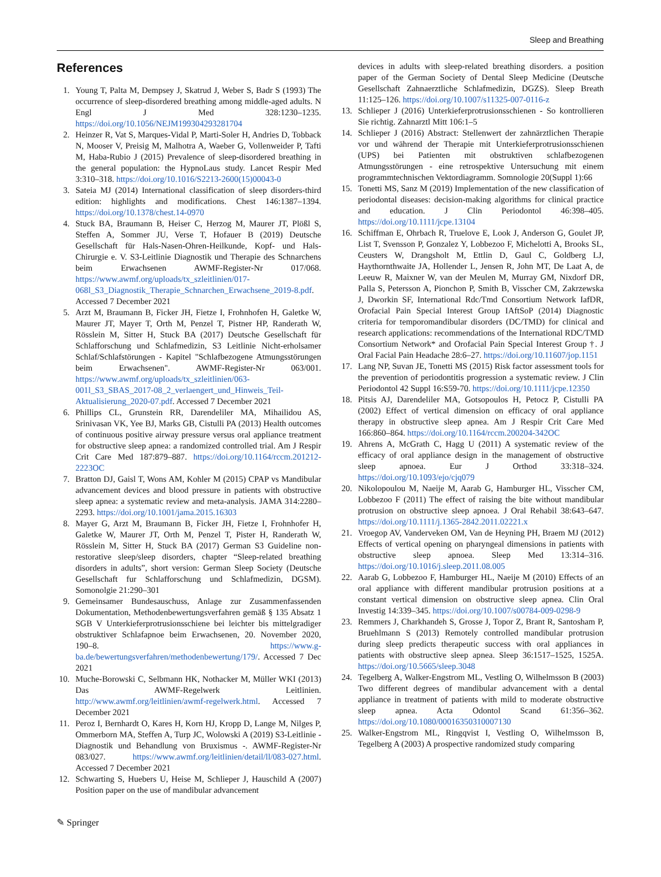Sleep and Breathing
References
1. Young T, Palta M, Dempsey J, Skatrud J, Weber S, Badr S (1993) The occurrence of sleep-disordered breathing among middle-aged adults. N Engl J Med 328:1230–1235. https://doi.org/10.1056/NEJM199304293281704
2. Heinzer R, Vat S, Marques-Vidal P, Marti-Soler H, Andries D, Tobback N, Mooser V, Preisig M, Malhotra A, Waeber G, Vollenweider P, Tafti M, Haba-Rubio J (2015) Prevalence of sleep-disordered breathing in the general population: the HypnoLaus study. Lancet Respir Med 3:310–318. https://doi.org/10.1016/S2213-2600(15)00043-0
3. Sateia MJ (2014) International classification of sleep disorders-third edition: highlights and modifications. Chest 146:1387–1394. https://doi.org/10.1378/chest.14-0970
4. Stuck BA, Braumann B, Heiser C, Herzog M, Maurer JT, Plößl S, Steffen A, Sommer JU, Verse T, Hofauer B (2019) Deutsche Gesellschaft für Hals-Nasen-Ohren-Heilkunde, Kopf- und Hals-Chirurgie e. V. S3-Leitlinie Diagnostik und Therapie des Schnarchens beim Erwachsenen AWMF-Register-Nr 017/068. https://www.awmf.org/uploads/tx_szleitlinien/017-068l_S3_Diagnostik_Therapie_Schnarchen_Erwachsene_2019-8.pdf. Accessed 7 December 2021
5. Arzt M, Braumann B, Ficker JH, Fietze I, Frohnhofen H, Galetke W, Maurer JT, Mayer T, Orth M, Penzel T, Pistner HP, Randerath W, Rösslein M, Sitter H, Stuck BA (2017) Deutsche Gesellschaft für Schlafforschung und Schlafmedizin, S3 Leitlinie Nicht-erholsamer Schlaf/Schlafstörungen - Kapitel "Schlafbezogene Atmungsstörungen beim Erwachsenen". AWMF-Register-Nr 063/001. https://www.awmf.org/uploads/tx_szleitlinien/063-001l_S3_SBAS_2017-08_2_verlaengert_und_Hinweis_Teil-Aktualisierung_2020-07.pdf. Accessed 7 December 2021
6. Phillips CL, Grunstein RR, Darendeliler MA, Mihailidou AS, Srinivasan VK, Yee BJ, Marks GB, Cistulli PA (2013) Health outcomes of continuous positive airway pressure versus oral appliance treatment for obstructive sleep apnea: a randomized controlled trial. Am J Respir Crit Care Med 187:879–887. https://doi.org/10.1164/rccm.201212-2223OC
7. Bratton DJ, Gaisl T, Wons AM, Kohler M (2015) CPAP vs Mandibular advancement devices and blood pressure in patients with obstructive sleep apnea: a systematic review and meta-analysis. JAMA 314:2280–2293. https://doi.org/10.1001/jama.2015.16303
8. Mayer G, Arzt M, Braumann B, Ficker JH, Fietze I, Frohnhofer H, Galetke W, Maurer JT, Orth M, Penzel T, Pister H, Randerath W, Rösslein M, Sitter H, Stuck BA (2017) German S3 Guideline non-restorative sleep/sleep disorders, chapter “Sleep-related breathing disorders in adults”, short version: German Sleep Society (Deutsche Gesellschaft fur Schlafforschung und Schlafmedizin, DGSM). Somonolgie 21:290–301
9. Gemeinsamer Bundesauschuss, Anlage zur Zusammenfassenden Dokumentation, Methodenbewertungsverfahren gemäß § 135 Absatz 1 SGB V Unterkieferprotrusionsschiene bei leichter bis mittelgradiger obstruktiver Schlafapnoe beim Erwachsenen, 20. November 2020, 190–8. https://www.g-ba.de/bewertungsverfahren/methodenbewertung/179/. Accessed 7 Dec 2021
10. Muche-Borowski C, Selbmann HK, Nothacker M, Müller WKI (2013) Das AWMF-Regelwerk Leitlinien. http://www.awmf.org/leitlinien/awmf-regelwerk.html. Accessed 7 December 2021
11. Peroz I, Bernhardt O, Kares H, Korn HJ, Kropp D, Lange M, Nilges P, Ommerborn MA, Steffen A, Turp JC, Wolowski A (2019) S3-Leitlinie - Diagnostik und Behandlung von Bruxismus -. AWMF-Register-Nr 083/027. https://www.awmf.org/leitlinien/detail/ll/083-027.html. Accessed 7 December 2021
12. Schwarting S, Huebers U, Heise M, Schlieper J, Hauschild A (2007) Position paper on the use of mandibular advancement
devices in adults with sleep-related breathing disorders. a position paper of the German Society of Dental Sleep Medicine (Deutsche Gesellschaft Zahnaerztliche Schlafmedizin, DGZS). Sleep Breath 11:125–126. https://doi.org/10.1007/s11325-007-0116-z
13. Schlieper J (2016) Unterkieferprotrusionsschienen - So kontrollieren Sie richtig. Zahnarztl Mitt 106:1–5
14. Schlieper J (2016) Abstract: Stellenwert der zahnärztlichen Therapie vor und während der Therapie mit Unterkieferprotrusionsschienen (UPS) bei Patienten mit obstruktiven schlafbezogenen Atmungsstörungen - eine retrospektive Untersuchung mit einem programmtechnischen Vektordiagramm. Somnologie 20(Suppl 1):66
15. Tonetti MS, Sanz M (2019) Implementation of the new classification of periodontal diseases: decision-making algorithms for clinical practice and education. J Clin Periodontol 46:398–405. https://doi.org/10.1111/jcpe.13104
16. Schiffman E, Ohrbach R, Truelove E, Look J, Anderson G, Goulet JP, List T, Svensson P, Gonzalez Y, Lobbezoo F, Michelotti A, Brooks SL, Ceusters W, Drangsholt M, Ettlin D, Gaul C, Goldberg LJ, Haythornthwaite JA, Hollender L, Jensen R, John MT, De Laat A, de Leeuw R, Maixner W, van der Meulen M, Murray GM, Nixdorf DR, Palla S, Petersson A, Pionchon P, Smith B, Visscher CM, Zakrzewska J, Dworkin SF, International Rdc/Tmd Consortium Network IafDR, Orofacial Pain Special Interest Group IAftSoP (2014) Diagnostic criteria for temporomandibular disorders (DC/TMD) for clinical and research applications: recommendations of the International RDC/TMD Consortium Network* and Orofacial Pain Special Interest Group †. J Oral Facial Pain Headache 28:6–27. https://doi.org/10.11607/jop.1151
17. Lang NP, Suvan JE, Tonetti MS (2015) Risk factor assessment tools for the prevention of periodontitis progression a systematic review. J Clin Periodontol 42 Suppl 16:S59-70. https://doi.org/10.1111/jcpe.12350
18. Pitsis AJ, Darendeliler MA, Gotsopoulos H, Petocz P, Cistulli PA (2002) Effect of vertical dimension on efficacy of oral appliance therapy in obstructive sleep apnea. Am J Respir Crit Care Med 166:860–864. https://doi.org/10.1164/rccm.200204-342OC
19. Ahrens A, McGrath C, Hagg U (2011) A systematic review of the efficacy of oral appliance design in the management of obstructive sleep apnoea. Eur J Orthod 33:318–324. https://doi.org/10.1093/ejo/cjq079
20. Nikolopoulou M, Naeije M, Aarab G, Hamburger HL, Visscher CM, Lobbezoo F (2011) The effect of raising the bite without mandibular protrusion on obstructive sleep apnoea. J Oral Rehabil 38:643–647. https://doi.org/10.1111/j.1365-2842.2011.02221.x
21. Vroegop AV, Vanderveken OM, Van de Heyning PH, Braem MJ (2012) Effects of vertical opening on pharyngeal dimensions in patients with obstructive sleep apnoea. Sleep Med 13:314–316. https://doi.org/10.1016/j.sleep.2011.08.005
22. Aarab G, Lobbezoo F, Hamburger HL, Naeije M (2010) Effects of an oral appliance with different mandibular protrusion positions at a constant vertical dimension on obstructive sleep apnea. Clin Oral Investig 14:339–345. https://doi.org/10.1007/s00784-009-0298-9
23. Remmers J, Charkhandeh S, Grosse J, Topor Z, Brant R, Santosham P, Bruehlmann S (2013) Remotely controlled mandibular protrusion during sleep predicts therapeutic success with oral appliances in patients with obstructive sleep apnea. Sleep 36:1517–1525, 1525A. https://doi.org/10.5665/sleep.3048
24. Tegelberg A, Walker-Engstrom ML, Vestling O, Wilhelmsson B (2003) Two different degrees of mandibular advancement with a dental appliance in treatment of patients with mild to moderate obstructive sleep apnea. Acta Odontol Scand 61:356–362. https://doi.org/10.1080/00016350310007130
25. Walker-Engstrom ML, Ringqvist I, Vestling O, Wilhelmsson B, Tegelberg A (2003) A prospective randomized study comparing
✎ Springer